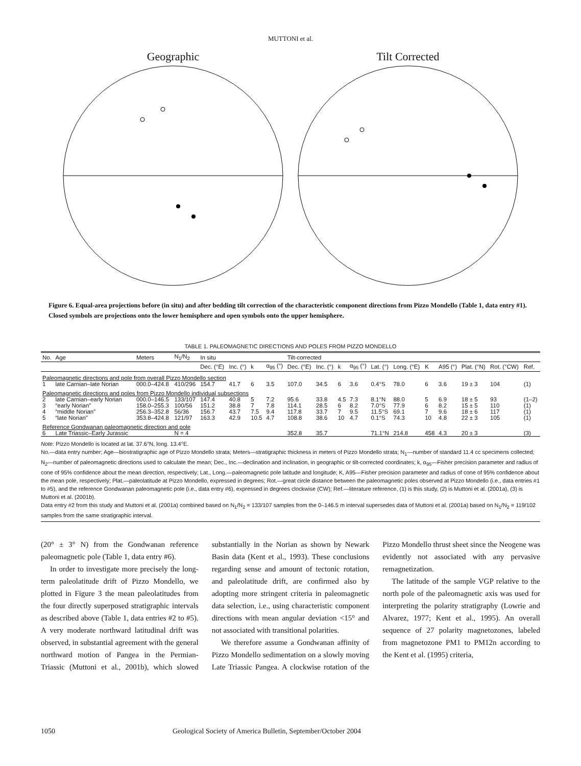MUTTONI et al.
Geographic
Tilt Corrected
Figure 6. Equal-area projections before (in situ) and after bedding tilt correction of the characteristic component directions from Pizzo Mondello (Table 1, data entry #1). Closed symbols are projections onto the lower hemisphere and open symbols onto the upper hemisphere.
TABLE 1. PALEOMAGNETIC DIRECTIONS AND POLES FROM PIZZO MONDELLO
| No. | Age | Meters | N<sub>1</sub>/N<sub>2</sub> | In situ | | | | Tilt-corrected | | | | | | | | | | |
| --- | --- | --- | --- | --- | --- | --- | --- | --- | --- | --- | --- | --- | --- | --- | --- | --- | --- | --- |
| | | | | Dec. (°E) | Inc. (°) | k | α<sub>95</sub> (°) | Dec. (°E) | Inc. (°) | k | α<sub>95</sub> (°) | Lat. (°) | Long. (°E) | K | A95 (°) | Plat. (°N) | Rot. (°CW) | Ref. |
| Paleomagnetic directions and pole from overall Pizzo Mondello section | | | | | | | | | | | | | | | | | | |
| 1 | late Carnian–late Norian | 000.0–424.8 | 410/296 | 154.7 | 41.7 | 6 | 3.5 | 107.0 | 34.5 | 6 | 3.6 | 0.4°S | 78.0 | 6 | 3.6 | 19 ± 3 | 104 | (1) |
| Paleomagnetic directions and poles from Pizzo Mondello individual subsections | | | | | | | | | | | | | | | | | | |
| 2 | late Carnian–early Norian | 000.0–146.5 | 133/107 | 147.4 | 40.8 | 5 | 7.2 | 95.6 | 33.8 | 4.5 | 7.3 | 8.1°N | 88.0 | 5 | 6.9 | 18 ± 5 | 93 | (1–2) |
| 3 | “early Norian” | 158.0–255.3 | 100/56 | 151.2 | 38.8 | 7 | 7.8 | 114.1 | 28.5 | 6 | 8.2 | 7.0°S | 77.9 | 6 | 8.2 | 15 ± 5 | 110 | (1) |
| 4 | “middle Norian” | 256.3–352.8 | 56/36 | 156.7 | 43.7 | 7.5 | 9.4 | 117.8 | 33.7 | 7 | 9.5 | 11.5°S | 69.1 | 7 | 9.6 | 18 ± 6 | 117 | (1) |
| 5 | “late Norian” | 353.8–424.8 | 121/97 | 163.3 | 42.9 | 10.5 | 4.7 | 108.8 | 38.6 | 10 | 4.7 | 0.1°S | 74.3 | 10 | 4.8 | 22 ± 3 | 105 | (1) |
| Reference Gondwanan paleomagnetic direction and pole | | | | | | | | | | | | | | | | | | |
| 6 | Late Triassic–Early Jurassic | | N = 4 | | | | | 352.8 | 35.7 | | | 71.1°N | 214.8 | 458 | 4.3 | 20 ± 3 | | (3) |
Note: Pizzo Mondello is located at lat. 37.6°N, long. 13.4°E.
No.—data entry number; Age—biostratigraphic age of Pizzo Mondello strata; Meters—stratigraphic thickness in meters of Pizzo Mondello strata; N<sub>1</sub>—number of standard 11.4 cc specimens collected; N<sub>2</sub>—number of paleomagnetic directions used to calculate the mean; Dec., Inc.—declination and inclination, in geographic or tilt-corrected coordinates; k, α<sub>95</sub>—Fisher precision parameter and radius of cone of 95% confidence about the mean direction, respectively; Lat., Long.—paleomagnetic pole latitude and longitude; K, A95—Fisher precision parameter and radius of cone of 95% confidence about the mean pole, respectively; Plat.—paleolatitude at Pizzo Mondello, expressed in degrees; Rot.—great circle distance between the paleomagnetic poles observed at Pizzo Mondello (i.e., data entries #1 to #5), and the reference Gondwanan paleomagnetic pole (i.e., data entry #6), expressed in degrees clockwise (CW); Ref.—literature reference, (1) is this study, (2) is Muttoni et al. (2001a), (3) is Muttoni et al. (2001b).
Data entry #2 from this study and Muttoni et al. (2001a) combined based on N<sub>1</sub>/N<sub>2</sub> = 133/107 samples from the 0–146.5 m interval supersedes data of Muttoni et al. (2001a) based on N<sub>1</sub>/N<sub>2</sub> = 119/102 samples from the same stratigraphic interval.
(20° ± 3° N) from the Gondwanan reference paleomagnetic pole (Table 1, data entry #6).
In order to investigate more precisely the long-term paleolatitude drift of Pizzo Mondello, we plotted in Figure 3 the mean paleolatitudes from the four directly superposed stratigraphic intervals as described above (Table 1, data entries #2 to #5). A very moderate northward latitudinal drift was observed, in substantial agreement with the general northward motion of Pangea in the Permian-Triassic (Muttoni et al., 2001b), which slowed substantially in the Norian as shown by Newark Basin data (Kent et al., 1993). These conclusions regarding sense and amount of tectonic rotation, and paleolatitude drift, are confirmed also by adopting more stringent criteria in paleomagnetic data selection, i.e., using characteristic component directions with mean angular deviation <15° and not associated with transitional polarities.
We therefore assume a Gondwanan affinity of Pizzo Mondello sedimentation on a slowly moving Late Triassic Pangea. A clockwise rotation of the Pizzo Mondello thrust sheet since the Neogene was evidently not associated with any pervasive remagnetization.
The latitude of the sample VGP relative to the north pole of the paleomagnetic axis was used for interpreting the polarity stratigraphy (Lowrie and Alvarez, 1977; Kent et al., 1995). An overall sequence of 27 polarity magnetozones, labeled from magnetozone PM1 to PM12n according to the Kent et al. (1995) criteria,
1050 Geological Society of America Bulletin, September/October 2004